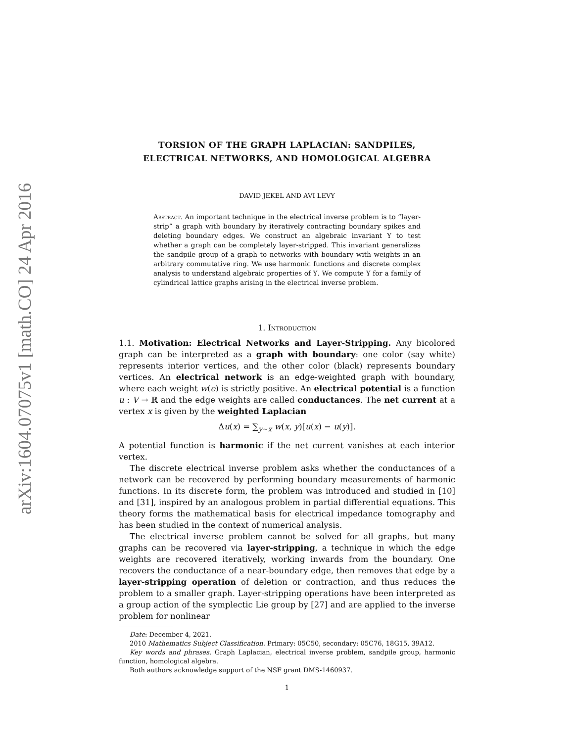arXiv:1604.07075v1 [math.CO] 24 Apr 2016
TORSION OF THE GRAPH LAPLACIAN: SANDPILES,
ELECTRICAL NETWORKS, AND HOMOLOGICAL ALGEBRA
DAVID JEKEL AND AVI LEVY
Abstract. An important technique in the electrical inverse problem is to “layer-strip” a graph with boundary by iteratively contracting boundary spikes and deleting boundary edges. We construct an algebraic invariant Υ to test whether a graph can be completely layer-stripped. This invariant generalizes the sandpile group of a graph to networks with boundary with weights in an arbitrary commutative ring. We use harmonic functions and discrete complex analysis to understand algebraic properties of Υ. We compute Υ for a family of cylindrical lattice graphs arising in the electrical inverse problem.
1. Introduction
1.1. Motivation: Electrical Networks and Layer-Stripping. Any bicolored graph can be interpreted as a graph with boundary: one color (say white) represents interior vertices, and the other color (black) represents boundary vertices. An electrical network is an edge-weighted graph with boundary, where each weight w(e) is strictly positive. An electrical potential is a function u : V → ℝ and the edge weights are called conductances. The net current at a vertex x is given by the weighted Laplacian
Δu(x) = ∑<sub>y∼x</sub> w(x, y)[u(x) − u(y)].
A potential function is harmonic if the net current vanishes at each interior vertex.
The discrete electrical inverse problem asks whether the conductances of a network can be recovered by performing boundary measurements of harmonic functions. In its discrete form, the problem was introduced and studied in [10] and [31], inspired by an analogous problem in partial differential equations. This theory forms the mathematical basis for electrical impedance tomography and has been studied in the context of numerical analysis.
The electrical inverse problem cannot be solved for all graphs, but many graphs can be recovered via layer-stripping, a technique in which the edge weights are recovered iteratively, working inwards from the boundary. One recovers the conductance of a near-boundary edge, then removes that edge by a layer-stripping operation of deletion or contraction, and thus reduces the problem to a smaller graph. Layer-stripping operations have been interpreted as a group action of the symplectic Lie group by [27] and are applied to the inverse problem for nonlinear
Date: December 4, 2021.
2010 Mathematics Subject Classification. Primary: 05C50, secondary: 05C76, 18G15, 39A12.
Key words and phrases. Graph Laplacian, electrical inverse problem, sandpile group, harmonic function, homological algebra.
Both authors acknowledge support of the NSF grant DMS-1460937.
1